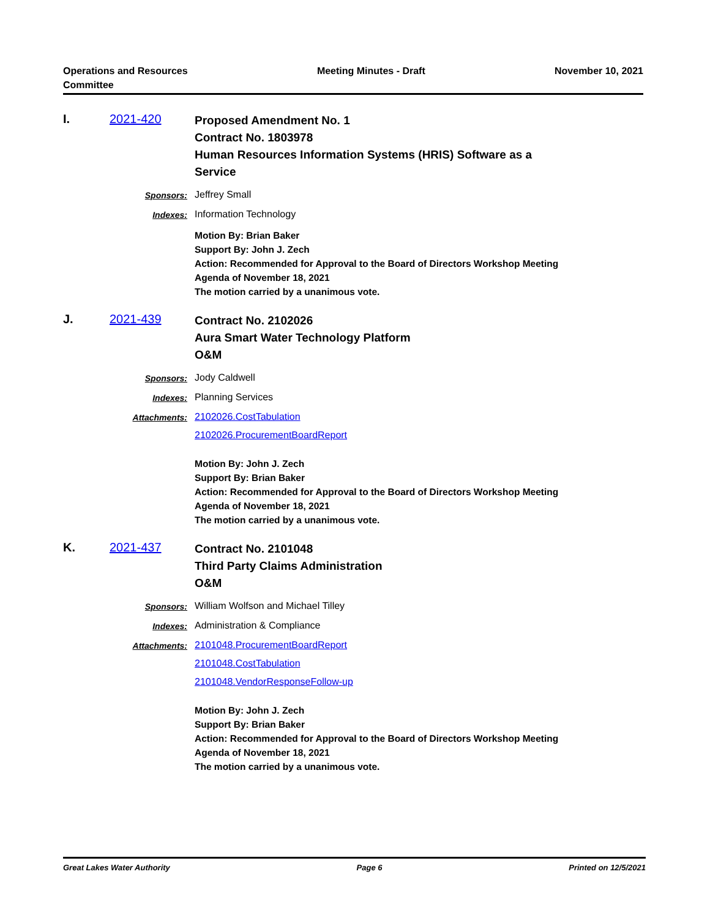Operations and Resources
Committee
Meeting Minutes - Draft November 10, 2021
I. 2021-420
Proposed Amendment No. 1
Contract No. 1803978
Human Resources Information Systems (HRIS) Software as a
Service
Sponsors: Jeffrey Small
Indexes: Information Technology
Motion By: Brian Baker
Support By: John J. Zech
Action: Recommended for Approval to the Board of Directors Workshop Meeting
Agenda of November 18, 2021
The motion carried by a unanimous vote.
J. 2021-439
Contract No. 2102026
Aura Smart Water Technology Platform
O&M
Sponsors: Jody Caldwell
Indexes: Planning Services
Attachments: 2102026.CostTabulation
2102026.ProcurementBoardReport
Motion By: John J. Zech
Support By: Brian Baker
Action: Recommended for Approval to the Board of Directors Workshop Meeting
Agenda of November 18, 2021
The motion carried by a unanimous vote.
K. 2021-437
Contract No. 2101048
Third Party Claims Administration
O&M
Sponsors: William Wolfson and Michael Tilley
Indexes: Administration & Compliance
Attachments: 2101048.ProcurementBoardReport
2101048.CostTabulation
2101048.VendorResponseFollow-up
Motion By: John J. Zech
Support By: Brian Baker
Action: Recommended for Approval to the Board of Directors Workshop Meeting
Agenda of November 18, 2021
The motion carried by a unanimous vote.
Great Lakes Water Authority Page 6 Printed on 12/5/2021